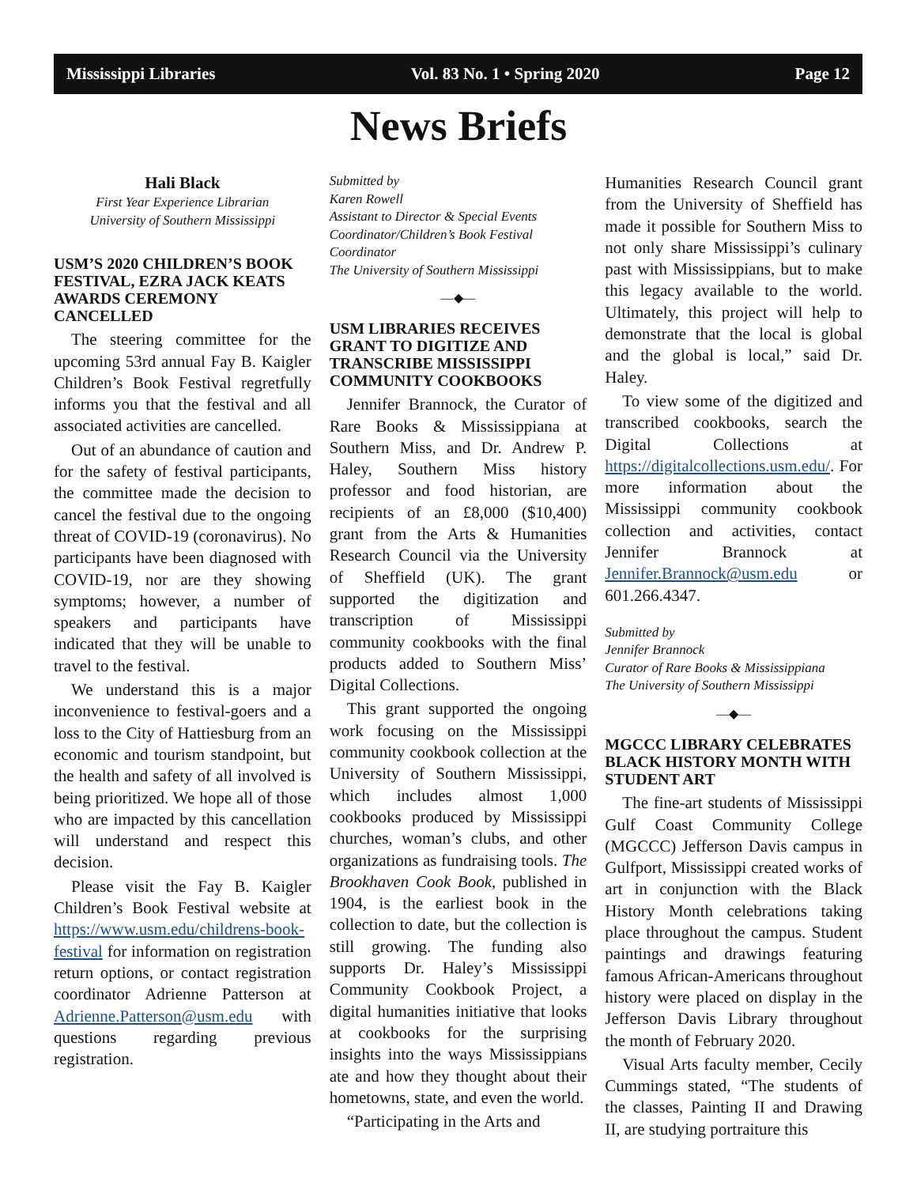Mississippi Libraries Vol. 83 No. 1 • Spring 2020 Page 12
News Briefs
Hali Black
First Year Experience Librarian
University of Southern Mississippi
USM’S 2020 CHILDREN’S BOOK FESTIVAL, EZRA JACK KEATS AWARDS CEREMONY CANCELLED
The steering committee for the upcoming 53rd annual Fay B. Kaigler Children’s Book Festival regretfully informs you that the festival and all associated activities are cancelled.
Out of an abundance of caution and for the safety of festival participants, the committee made the decision to cancel the festival due to the ongoing threat of COVID-19 (coronavirus). No participants have been diagnosed with COVID-19, nor are they showing symptoms; however, a number of speakers and participants have indicated that they will be unable to travel to the festival.
We understand this is a major inconvenience to festival-goers and a loss to the City of Hattiesburg from an economic and tourism standpoint, but the health and safety of all involved is being prioritized. We hope all of those who are impacted by this cancellation will understand and respect this decision.
Please visit the Fay B. Kaigler Children’s Book Festival website at https://www.usm.edu/childrens-book-festival for information on registration return options, or contact registration coordinator Adrienne Patterson at Adrienne.Patterson@usm.edu with questions regarding previous registration.
Submitted by
Karen Rowell
Assistant to Director & Special Events Coordinator/Children’s Book Festival Coordinator
The University of Southern Mississippi
—◆—
USM LIBRARIES RECEIVES GRANT TO DIGITIZE AND TRANSCRIBE MISSISSIPPI COMMUNITY COOKBOOKS
Jennifer Brannock, the Curator of Rare Books & Mississippiana at Southern Miss, and Dr. Andrew P. Haley, Southern Miss history professor and food historian, are recipients of an £8,000 ($10,400) grant from the Arts & Humanities Research Council via the University of Sheffield (UK). The grant supported the digitization and transcription of Mississippi community cookbooks with the final products added to Southern Miss’ Digital Collections.
This grant supported the ongoing work focusing on the Mississippi community cookbook collection at the University of Southern Mississippi, which includes almost 1,000 cookbooks produced by Mississippi churches, woman’s clubs, and other organizations as fundraising tools. The Brookhaven Cook Book, published in 1904, is the earliest book in the collection to date, but the collection is still growing. The funding also supports Dr. Haley’s Mississippi Community Cookbook Project, a digital humanities initiative that looks at cookbooks for the surprising insights into the ways Mississippians ate and how they thought about their hometowns, state, and even the world.
“Participating in the Arts and
Humanities Research Council grant from the University of Sheffield has made it possible for Southern Miss to not only share Mississippi’s culinary past with Mississippians, but to make this legacy available to the world. Ultimately, this project will help to demonstrate that the local is global and the global is local,” said Dr. Haley.
To view some of the digitized and transcribed cookbooks, search the Digital Collections at https://digitalcollections.usm.edu/. For more information about the Mississippi community cookbook collection and activities, contact Jennifer Brannock at Jennifer.Brannock@usm.edu or 601.266.4347.
Submitted by
Jennifer Brannock
Curator of Rare Books & Mississippiana
The University of Southern Mississippi
—◆—
MGCCC LIBRARY CELEBRATES BLACK HISTORY MONTH WITH STUDENT ART
The fine-art students of Mississippi Gulf Coast Community College (MGCCC) Jefferson Davis campus in Gulfport, Mississippi created works of art in conjunction with the Black History Month celebrations taking place throughout the campus. Student paintings and drawings featuring famous African-Americans throughout history were placed on display in the Jefferson Davis Library throughout the month of February 2020.
Visual Arts faculty member, Cecily Cummings stated, “The students of the classes, Painting II and Drawing II, are studying portraiture this